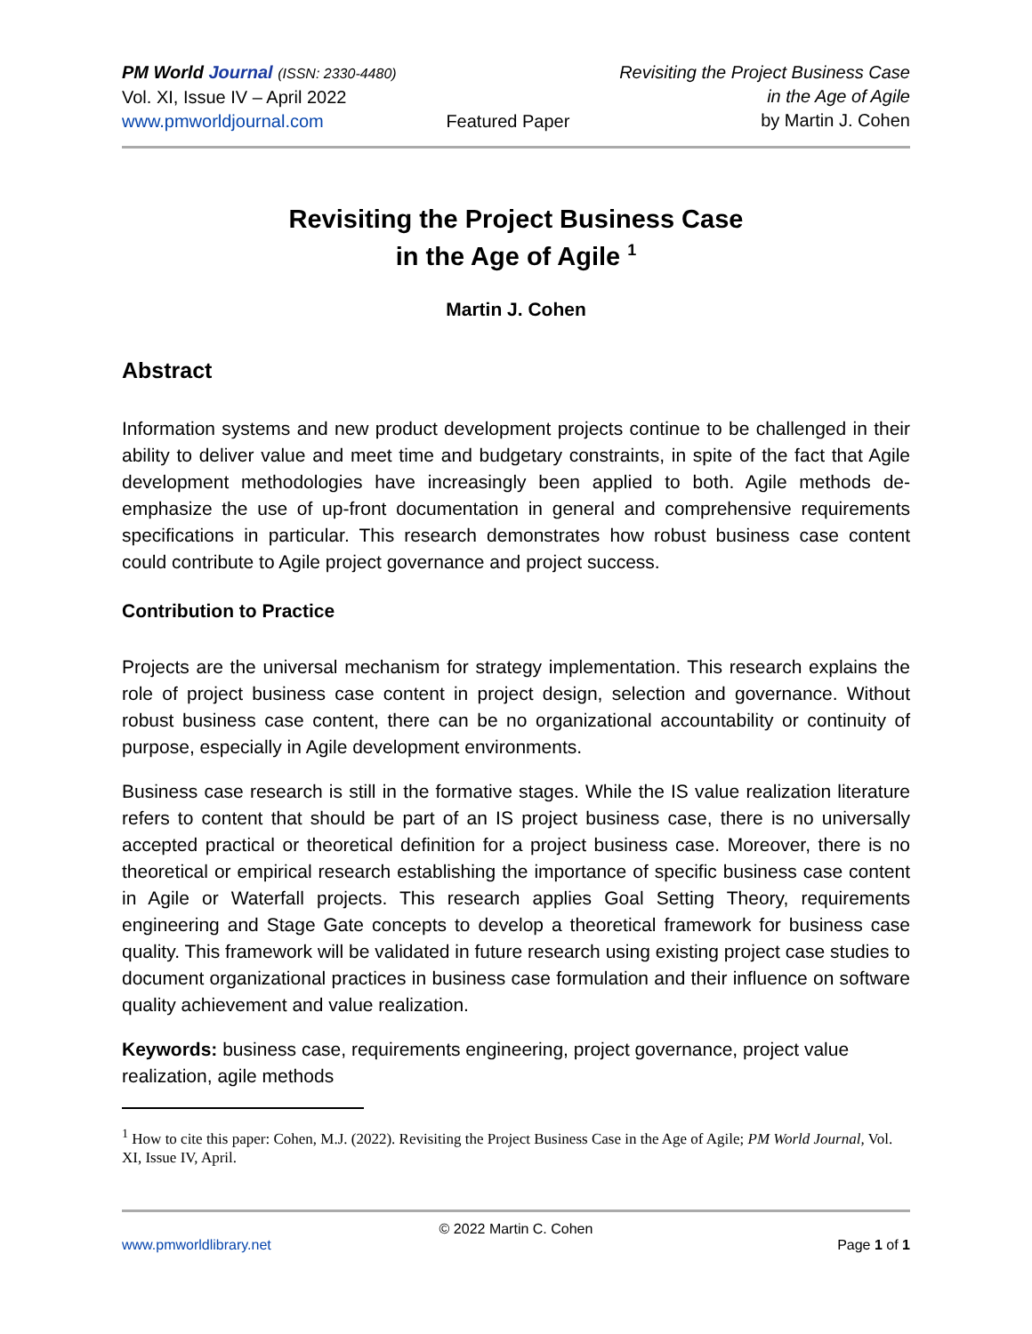PM World Journal (ISSN: 2330-4480)
Vol. XI, Issue IV – April 2022
www.pmworldjournal.com
Featured Paper Revisiting the Project Business Case
in the Age of Agile
by Martin J. Cohen
Revisiting the Project Business Case
in the Age of Agile <sup>1</sup>
Martin J. Cohen
Abstract
Information systems and new product development projects continue to be challenged in their ability to deliver value and meet time and budgetary constraints, in spite of the fact that Agile development methodologies have increasingly been applied to both. Agile methods de-emphasize the use of up-front documentation in general and comprehensive requirements specifications in particular. This research demonstrates how robust business case content could contribute to Agile project governance and project success.
Contribution to Practice
Projects are the universal mechanism for strategy implementation. This research explains the role of project business case content in project design, selection and governance. Without robust business case content, there can be no organizational accountability or continuity of purpose, especially in Agile development environments.
Business case research is still in the formative stages. While the IS value realization literature refers to content that should be part of an IS project business case, there is no universally accepted practical or theoretical definition for a project business case. Moreover, there is no theoretical or empirical research establishing the importance of specific business case content in Agile or Waterfall projects. This research applies Goal Setting Theory, requirements engineering and Stage Gate concepts to develop a theoretical framework for business case quality. This framework will be validated in future research using existing project case studies to document organizational practices in business case formulation and their influence on software quality achievement and value realization.
Keywords: business case, requirements engineering, project governance, project value realization, agile methods
<sup>1</sup> How to cite this paper: Cohen, M.J. (2022). Revisiting the Project Business Case in the Age of Agile; PM World Journal, Vol. XI, Issue IV, April.
© 2022 Martin C. Cohen
www.pmworldlibrary.net Page 1 of 1